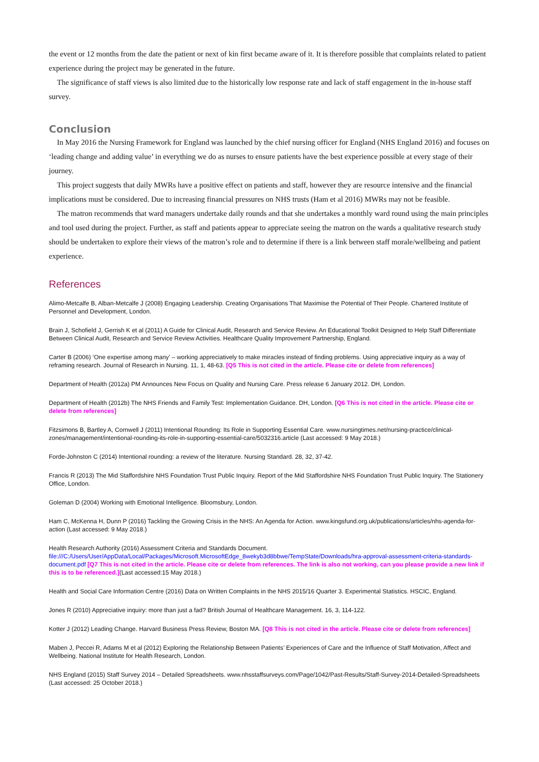the event or 12 months from the date the patient or next of kin first became aware of it. It is therefore possible that complaints related to patient experience during the project may be generated in the future.
The significance of staff views is also limited due to the historically low response rate and lack of staff engagement in the in-house staff survey.
Conclusion
In May 2016 the Nursing Framework for England was launched by the chief nursing officer for England (NHS England 2016) and focuses on ‘leading change and adding value’ in everything we do as nurses to ensure patients have the best experience possible at every stage of their journey.
This project suggests that daily MWRs have a positive effect on patients and staff, however they are resource intensive and the financial implications must be considered. Due to increasing financial pressures on NHS trusts (Ham et al 2016) MWRs may not be feasible.
The matron recommends that ward managers undertake daily rounds and that she undertakes a monthly ward round using the main principles and tool used during the project. Further, as staff and patients appear to appreciate seeing the matron on the wards a qualitative research study should be undertaken to explore their views of the matron’s role and to determine if there is a link between staff morale/wellbeing and patient experience.
References
Alimo-Metcalfe B, Alban-Metcalfe J (2008) Engaging Leadership. Creating Organisations That Maximise the Potential of Their People. Chartered Institute of Personnel and Development, London.
Brain J, Schofield J, Gerrish K et al (2011) A Guide for Clinical Audit, Research and Service Review. An Educational Toolkit Designed to Help Staff Differentiate Between Clinical Audit, Research and Service Review Activities. Healthcare Quality Improvement Partnership, England.
Carter B (2006) ‘One expertise among many’ – working appreciatively to make miracles instead of finding problems. Using appreciative inquiry as a way of reframing research. Journal of Research in Nursing. 11, 1, 48-63. [Q5 This is not cited in the article. Please cite or delete from references]
Department of Health (2012a) PM Announces New Focus on Quality and Nursing Care. Press release 6 January 2012. DH, London.
Department of Health (2012b) The NHS Friends and Family Test: Implementation Guidance. DH, London. [Q6 This is not cited in the article. Please cite or delete from references]
Fitzsimons B, Bartley A, Cornwell J (2011) Intentional Rounding: Its Role in Supporting Essential Care. www.nursingtimes.net/nursing-practice/clinical-zones/management/intentional-rounding-its-role-in-supporting-essential-care/5032316.article (Last accessed: 9 May 2018.)
Forde-Johnston C (2014) Intentional rounding: a review of the literature. Nursing Standard. 28, 32, 37-42.
Francis R (2013) The Mid Staffordshire NHS Foundation Trust Public Inquiry. Report of the Mid Staffordshire NHS Foundation Trust Public Inquiry. The Stationery Office, London.
Goleman D (2004) Working with Emotional Intelligence. Bloomsbury, London.
Ham C, McKenna H, Dunn P (2016) Tackling the Growing Crisis in the NHS: An Agenda for Action. www.kingsfund.org.uk/publications/articles/nhs-agenda-for-action (Last accessed: 9 May 2018.)
Health Research Authority (2016) Assessment Criteria and Standards Document.
file:///C:/Users/User/AppData/Local/Packages/Microsoft.MicrosoftEdge_8wekyb3d8bbwe/TempState/Downloads/hra-approval-assessment-criteria-standards-document.pdf [Q7 This is not cited in the article. Please cite or delete from references. The link is also not working, can you please provide a new link if this is to be referenced.](Last accessed:15 May 2018.)
Health and Social Care Information Centre (2016) Data on Written Complaints in the NHS 2015/16 Quarter 3. Experimental Statistics. HSCIC, England.
Jones R (2010) Appreciative inquiry: more than just a fad? British Journal of Healthcare Management. 16, 3, 114-122.
Kotter J (2012) Leading Change. Harvard Business Press Review, Boston MA. [Q8 This is not cited in the article. Please cite or delete from references]
Maben J, Peccei R, Adams M et al (2012) Exploring the Relationship Between Patients’ Experiences of Care and the Influence of Staff Motivation, Affect and Wellbeing. National Institute for Health Research, London.
NHS England (2015) Staff Survey 2014 – Detailed Spreadsheets. www.nhsstaffsurveys.com/Page/1042/Past-Results/Staff-Survey-2014-Detailed-Spreadsheets (Last accessed: 25 October 2018.)